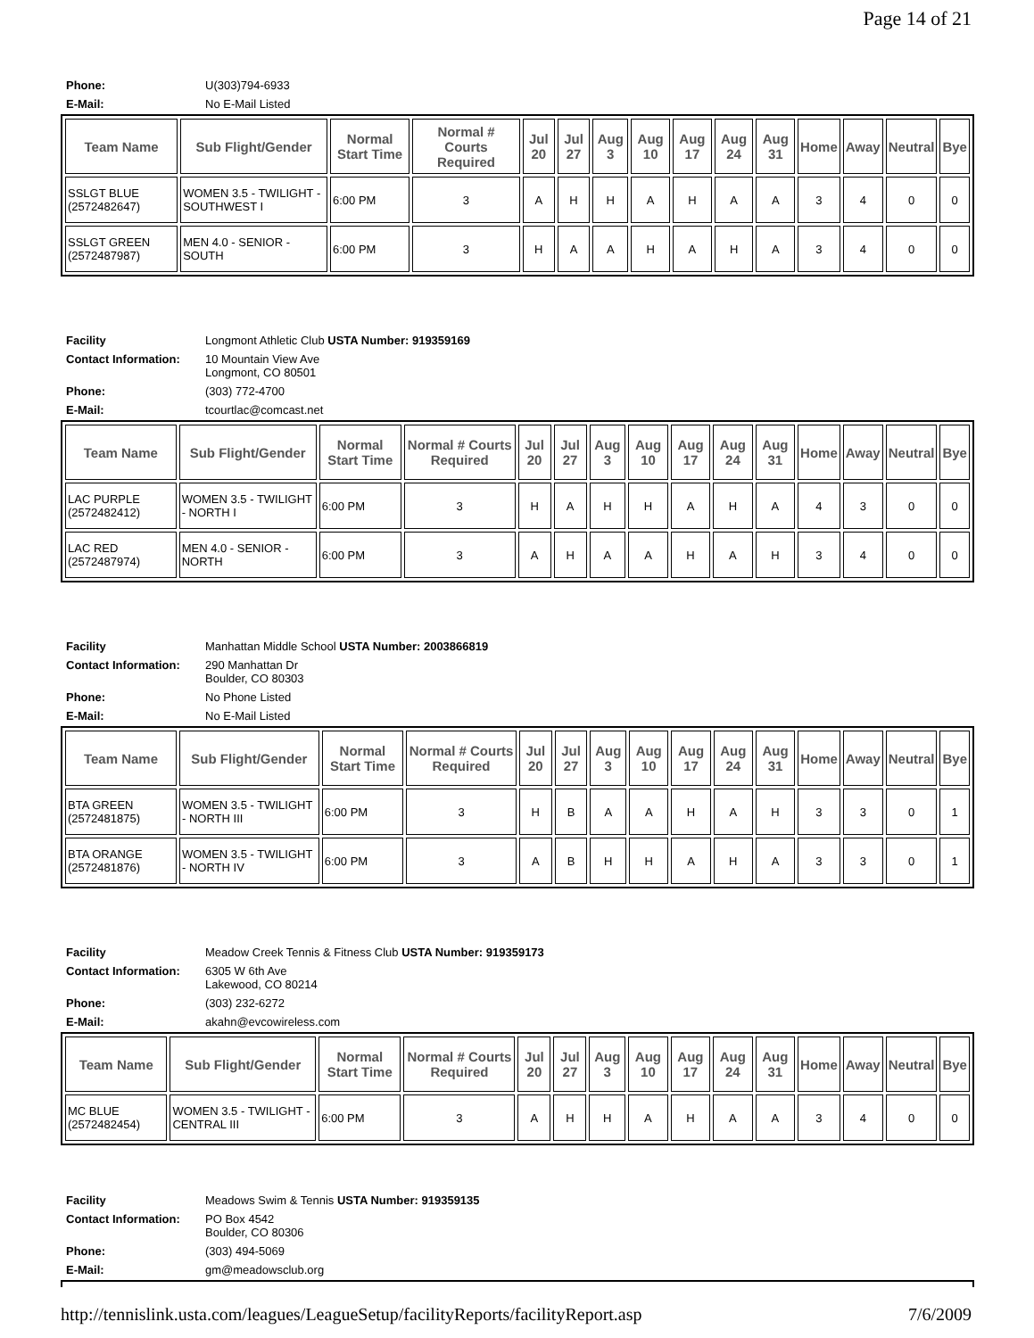Page 14 of 21
| Phone: | U(303)794-6933 |
| E-Mail: | No E-Mail Listed |
| Team Name | Sub Flight/Gender | Normal Start Time | Normal # Courts Required | Jul 20 | Jul 27 | Aug 3 | Aug 10 | Aug 17 | Aug 24 | Aug 31 | Home | Away | Neutral | Bye |
| --- | --- | --- | --- | --- | --- | --- | --- | --- | --- | --- | --- | --- | --- | --- |
| SSLGT BLUE (2572482647) | WOMEN 3.5 - TWILIGHT - SOUTHWEST I | 6:00 PM | 3 | A | H | H | A | H | A | A | 3 | 4 | 0 | 0 |
| SSLGT GREEN (2572487987) | MEN 4.0 - SENIOR - SOUTH | 6:00 PM | 3 | H | A | A | H | A | H | A | 3 | 4 | 0 | 0 |
| Facility | Longmont Athletic Club USTA Number: 919359169 |
| Contact Information: | 10 Mountain View Ave Longmont, CO 80501 |
| Phone: | (303) 772-4700 |
| E-Mail: | tcourtlac@comcast.net |
| Team Name | Sub Flight/Gender | Normal Start Time | Normal # Courts Required | Jul 20 | Jul 27 | Aug 3 | Aug 10 | Aug 17 | Aug 24 | Aug 31 | Home | Away | Neutral | Bye |
| --- | --- | --- | --- | --- | --- | --- | --- | --- | --- | --- | --- | --- | --- | --- |
| LAC PURPLE (2572482412) | WOMEN 3.5 - TWILIGHT - NORTH I | 6:00 PM | 3 | H | A | H | H | A | H | A | 4 | 3 | 0 | 0 |
| LAC RED (2572487974) | MEN 4.0 - SENIOR - NORTH | 6:00 PM | 3 | A | H | A | A | H | A | H | 3 | 4 | 0 | 0 |
| Facility | Manhattan Middle School USTA Number: 2003866819 |
| Contact Information: | 290 Manhattan Dr Boulder, CO 80303 |
| Phone: | No Phone Listed |
| E-Mail: | No E-Mail Listed |
| Team Name | Sub Flight/Gender | Normal Start Time | Normal # Courts Required | Jul 20 | Jul 27 | Aug 3 | Aug 10 | Aug 17 | Aug 24 | Aug 31 | Home | Away | Neutral | Bye |
| --- | --- | --- | --- | --- | --- | --- | --- | --- | --- | --- | --- | --- | --- | --- |
| BTA GREEN (2572481875) | WOMEN 3.5 - TWILIGHT - NORTH III | 6:00 PM | 3 | H | B | A | A | H | A | H | 3 | 3 | 0 | 1 |
| BTA ORANGE (2572481876) | WOMEN 3.5 - TWILIGHT - NORTH IV | 6:00 PM | 3 | A | B | H | H | A | H | A | 3 | 3 | 0 | 1 |
| Facility | Meadow Creek Tennis & Fitness Club USTA Number: 919359173 |
| Contact Information: | 6305 W 6th Ave Lakewood, CO 80214 |
| Phone: | (303) 232-6272 |
| E-Mail: | akahn@evcowireless.com |
| Team Name | Sub Flight/Gender | Normal Start Time | Normal # Courts Required | Jul 20 | Jul 27 | Aug 3 | Aug 10 | Aug 17 | Aug 24 | Aug 31 | Home | Away | Neutral | Bye |
| --- | --- | --- | --- | --- | --- | --- | --- | --- | --- | --- | --- | --- | --- | --- |
| MC BLUE (2572482454) | WOMEN 3.5 - TWILIGHT - CENTRAL III | 6:00 PM | 3 | A | H | H | A | H | A | A | 3 | 4 | 0 | 0 |
| Facility | Meadows Swim & Tennis USTA Number: 919359135 |
| Contact Information: | PO Box 4542 Boulder, CO 80306 |
| Phone: | (303) 494-5069 |
| E-Mail: | gm@meadowsclub.org |
http://tennislink.usta.com/leagues/LeagueSetup/facilityReports/facilityReport.asp 7/6/2009